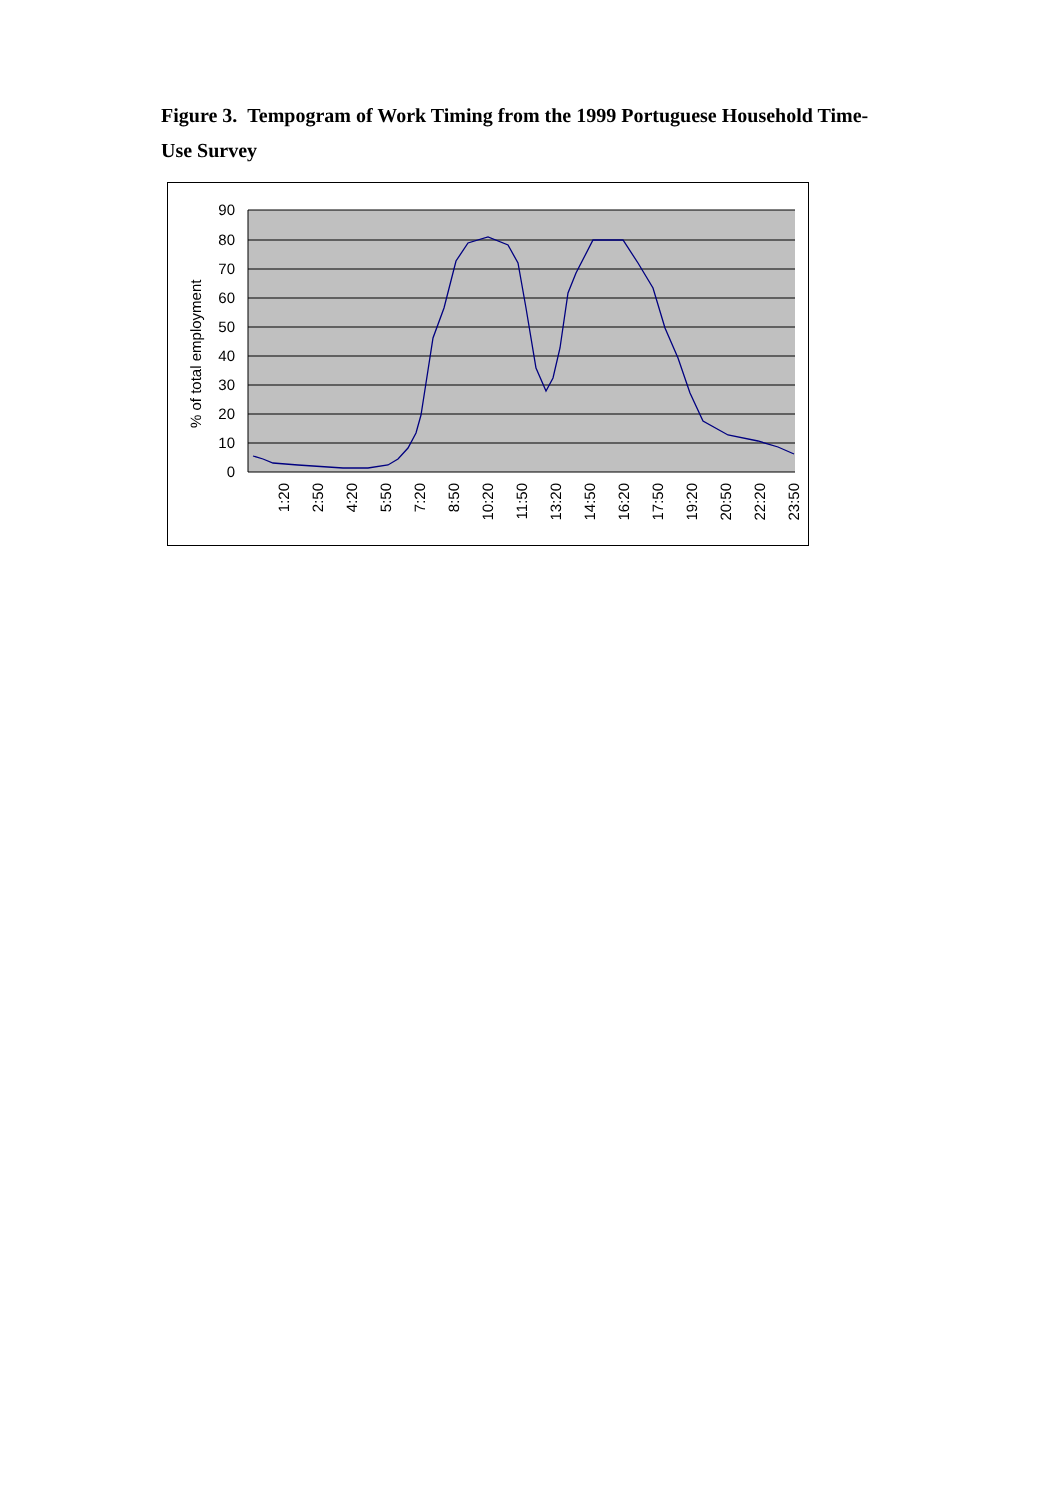Figure 3. Tempogram of Work Timing from the 1999 Portuguese Household Time-Use Survey
90
80
70
60
50
40
30
20
10
0
% of total employment
1:20
2:50
4:20
5:50
7:20
8:50
10:20
11:50
13:20
14:50
16:20
17:50
19:20
20:50
22:20
23:50